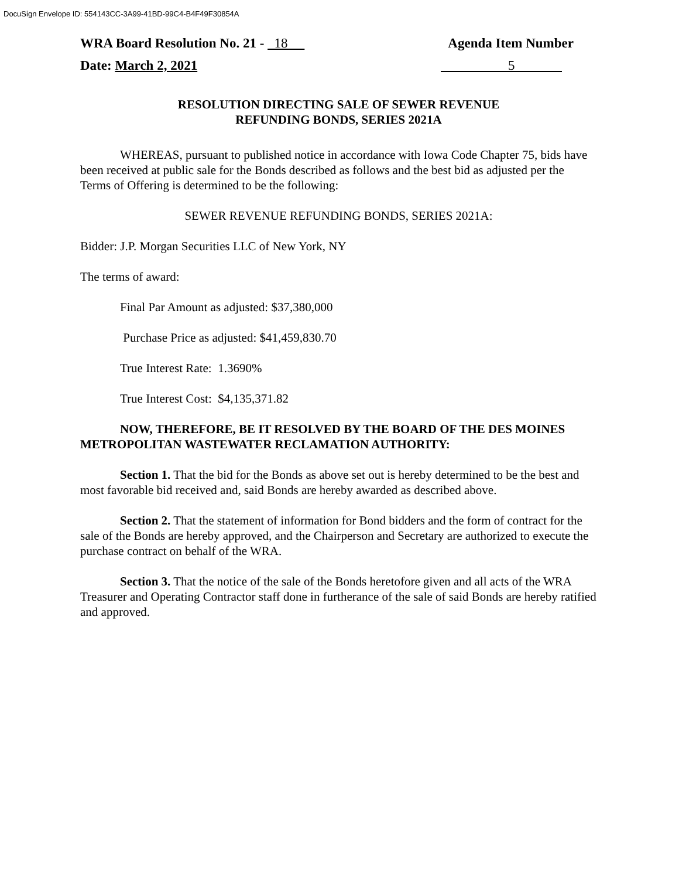DocuSign Envelope ID: 554143CC-3A99-41BD-99C4-B4F49F30854A
WRA Board Resolution No. 21 - 18 Agenda Item Number
Date: March 2, 2021 5
RESOLUTION DIRECTING SALE OF SEWER REVENUE
REFUNDING BONDS, SERIES 2021A
WHEREAS, pursuant to published notice in accordance with Iowa Code Chapter 75, bids have been received at public sale for the Bonds described as follows and the best bid as adjusted per the Terms of Offering is determined to be the following:
SEWER REVENUE REFUNDING BONDS, SERIES 2021A:
Bidder: J.P. Morgan Securities LLC of New York, NY
The terms of award:
Final Par Amount as adjusted: $37,380,000
Purchase Price as adjusted: $41,459,830.70
True Interest Rate: 1.3690%
True Interest Cost: $4,135,371.82
NOW, THEREFORE, BE IT RESOLVED BY THE BOARD OF THE DES MOINES METROPOLITAN WASTEWATER RECLAMATION AUTHORITY:
Section 1. That the bid for the Bonds as above set out is hereby determined to be the best and most favorable bid received and, said Bonds are hereby awarded as described above.
Section 2. That the statement of information for Bond bidders and the form of contract for the sale of the Bonds are hereby approved, and the Chairperson and Secretary are authorized to execute the purchase contract on behalf of the WRA.
Section 3. That the notice of the sale of the Bonds heretofore given and all acts of the WRA Treasurer and Operating Contractor staff done in furtherance of the sale of said Bonds are hereby ratified and approved.